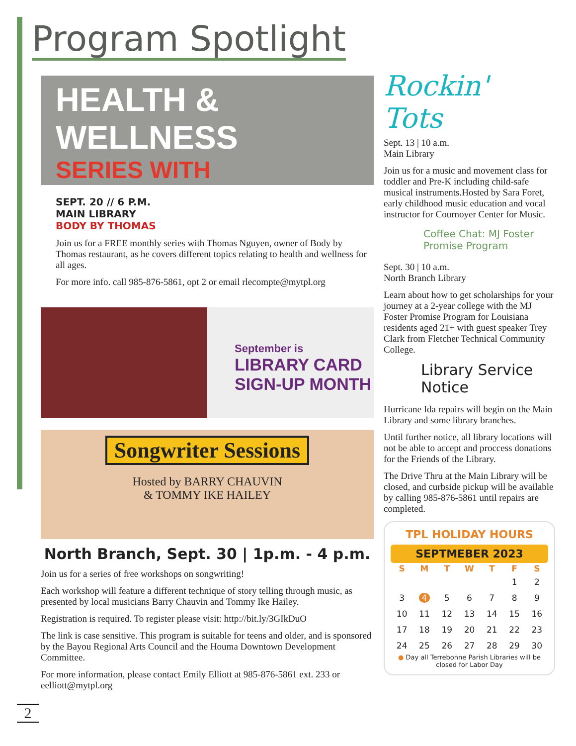Program Spotlight
HEALTH & WELLNESS
SERIES WITH
SEPT. 20 // 6 P.M.
MAIN LIBRARY
BODY BY THOMAS
Join us for a FREE monthly series with Thomas Nguyen, owner of Body by Thomas restaurant, as he covers different topics relating to health and wellness for all ages.
For more info. call 985-876-5861, opt 2 or email rlecompte@mytpl.org
September is
LIBRARY CARD
SIGN-UP MONTH
Songwriter Sessions
Hosted by BARRY CHAUVIN
& TOMMY IKE HAILEY
North Branch, Sept. 30 | 1p.m. - 4 p.m.
Join us for a series of free workshops on songwriting!
Each workshop will feature a different technique of story telling through music, as presented by local musicians Barry Chauvin and Tommy Ike Hailey.
Registration is required. To register please visit: http://bit.ly/3GIkDuO
The link is case sensitive. This program is suitable for teens and older, and is sponsored by the Bayou Regional Arts Council and the Houma Downtown Development Committee.
For more information, please contact Emily Elliott at 985-876-5861 ext. 233 or eelliott@mytpl.org
Rockin' Tots
Sept. 13 | 10 a.m.
Main Library
Join us for a music and movement class for toddler and Pre-K including child-safe musical instruments.Hosted by Sara Foret, early childhood music education and vocal instructor for Cournoyer Center for Music.
Coffee Chat: MJ Foster Promise Program
Sept. 30 | 10 a.m.
North Branch Library
Learn about how to get scholarships for your journey at a 2-year college with the MJ Foster Promise Program for Louisiana residents aged 21+ with guest speaker Trey Clark from Fletcher Technical Community College.
Library Service Notice
Hurricane Ida repairs will begin on the Main Library and some library branches.
Until further notice, all library locations will not be able to accept and proccess donations for the Friends of the Library.
The Drive Thru at the Main Library will be closed, and curbside pickup will be available by calling 985-876-5861 until repairs are completed.
TPL HOLIDAY HOURS
SEPTMEBER 2023
| S | M | T | W | T | F | S |
| --- | --- | --- | --- | --- | --- | --- |
| | | | | | 1 | 2 |
| 3 | 4 | 5 | 6 | 7 | 8 | 9 |
| 10 | 11 | 12 | 13 | 14 | 15 | 16 |
| 17 | 18 | 19 | 20 | 21 | 22 | 23 |
| 24 | 25 | 26 | 27 | 28 | 29 | 30 |
● Day all Terrebonne Parish Libraries will be closed for Labor Day
2